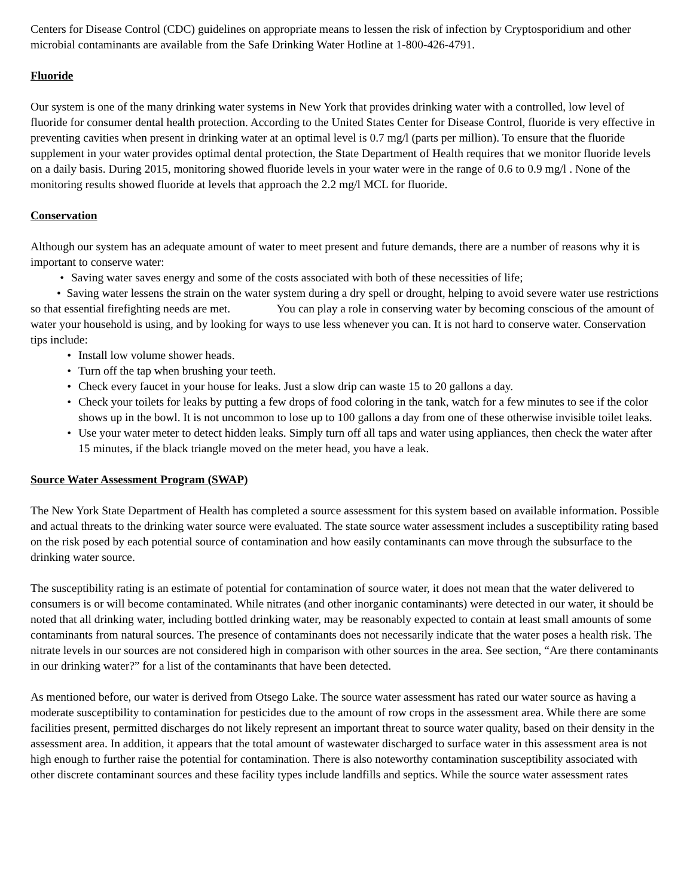Centers for Disease Control (CDC) guidelines on appropriate means to lessen the risk of infection by Cryptosporidium and other microbial contaminants are available from the Safe Drinking Water Hotline at 1-800-426-4791.
Fluoride
Our system is one of the many drinking water systems in New York that provides drinking water with a controlled, low level of fluoride for consumer dental health protection. According to the United States Center for Disease Control, fluoride is very effective in preventing cavities when present in drinking water at an optimal level is 0.7 mg/l (parts per million). To ensure that the fluoride supplement in your water provides optimal dental protection, the State Department of Health requires that we monitor fluoride levels on a daily basis. During 2015, monitoring showed fluoride levels in your water were in the range of 0.6 to 0.9 mg/l . None of the monitoring results showed fluoride at levels that approach the 2.2 mg/l MCL for fluoride.
Conservation
Although our system has an adequate amount of water to meet present and future demands, there are a number of reasons why it is important to conserve water:
• Saving water saves energy and some of the costs associated with both of these necessities of life;
• Saving water lessens the strain on the water system during a dry spell or drought, helping to avoid severe water use restrictions so that essential firefighting needs are met. You can play a role in conserving water by becoming conscious of the amount of water your household is using, and by looking for ways to use less whenever you can. It is not hard to conserve water. Conservation tips include:
• Install low volume shower heads.
• Turn off the tap when brushing your teeth.
• Check every faucet in your house for leaks. Just a slow drip can waste 15 to 20 gallons a day.
• Check your toilets for leaks by putting a few drops of food coloring in the tank, watch for a few minutes to see if the color shows up in the bowl. It is not uncommon to lose up to 100 gallons a day from one of these otherwise invisible toilet leaks.
• Use your water meter to detect hidden leaks. Simply turn off all taps and water using appliances, then check the water after 15 minutes, if the black triangle moved on the meter head, you have a leak.
Source Water Assessment Program (SWAP)
The New York State Department of Health has completed a source assessment for this system based on available information. Possible and actual threats to the drinking water source were evaluated. The state source water assessment includes a susceptibility rating based on the risk posed by each potential source of contamination and how easily contaminants can move through the subsurface to the drinking water source.
The susceptibility rating is an estimate of potential for contamination of source water, it does not mean that the water delivered to consumers is or will become contaminated. While nitrates (and other inorganic contaminants) were detected in our water, it should be noted that all drinking water, including bottled drinking water, may be reasonably expected to contain at least small amounts of some contaminants from natural sources. The presence of contaminants does not necessarily indicate that the water poses a health risk. The nitrate levels in our sources are not considered high in comparison with other sources in the area. See section, “Are there contaminants in our drinking water?” for a list of the contaminants that have been detected.
As mentioned before, our water is derived from Otsego Lake. The source water assessment has rated our water source as having a moderate susceptibility to contamination for pesticides due to the amount of row crops in the assessment area. While there are some facilities present, permitted discharges do not likely represent an important threat to source water quality, based on their density in the assessment area. In addition, it appears that the total amount of wastewater discharged to surface water in this assessment area is not high enough to further raise the potential for contamination. There is also noteworthy contamination susceptibility associated with other discrete contaminant sources and these facility types include landfills and septics. While the source water assessment rates